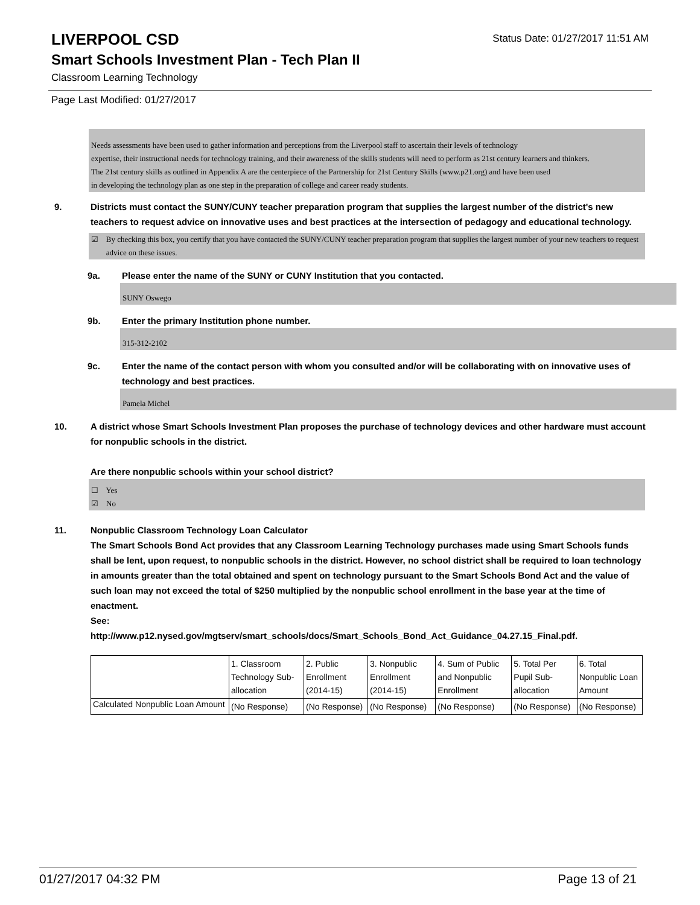LIVERPOOL CSD
Status Date: 01/27/2017 11:51 AM
Smart Schools Investment Plan - Tech Plan II
Classroom Learning Technology
Page Last Modified: 01/27/2017
Needs assessments have been used to gather information and perceptions from the Liverpool staff to ascertain their levels of technology
expertise, their instructional needs for technology training, and their awareness of the skills students will need to perform as 21st century learners and thinkers.
The 21st century skills as outlined in Appendix A are the centerpiece of the Partnership for 21st Century Skills (www.p21.org) and have been used
in developing the technology plan as one step in the preparation of college and career ready students.
9. Districts must contact the SUNY/CUNY teacher preparation program that supplies the largest number of the district's new teachers to request advice on innovative uses and best practices at the intersection of pedagogy and educational technology.
☑ By checking this box, you certify that you have contacted the SUNY/CUNY teacher preparation program that supplies the largest number of your new teachers to request advice on these issues.
9a. Please enter the name of the SUNY or CUNY Institution that you contacted.
SUNY Oswego
9b. Enter the primary Institution phone number.
315-312-2102
9c. Enter the name of the contact person with whom you consulted and/or will be collaborating with on innovative uses of technology and best practices.
Pamela Michel
10. A district whose Smart Schools Investment Plan proposes the purchase of technology devices and other hardware must account for nonpublic schools in the district.
Are there nonpublic schools within your school district?
☐ Yes
☑ No
11. Nonpublic Classroom Technology Loan Calculator
The Smart Schools Bond Act provides that any Classroom Learning Technology purchases made using Smart Schools funds shall be lent, upon request, to nonpublic schools in the district. However, no school district shall be required to loan technology in amounts greater than the total obtained and spent on technology pursuant to the Smart Schools Bond Act and the value of such loan may not exceed the total of $250 multiplied by the nonpublic school enrollment in the base year at the time of enactment.
See:
http://www.p12.nysed.gov/mgtserv/smart_schools/docs/Smart_Schools_Bond_Act_Guidance_04.27.15_Final.pdf.
| | 1. Classroom Technology Sub-allocation | 2. Public Enrollment (2014-15) | 3. Nonpublic Enrollment (2014-15) | 4. Sum of Public and Nonpublic Enrollment | 5. Total Per Pupil Sub-allocation | 6. Total Nonpublic Loan Amount |
| Calculated Nonpublic Loan Amount | (No Response) | (No Response) | (No Response) | (No Response) | (No Response) | (No Response) |
01/27/2017 04:32 PM Page 13 of 21